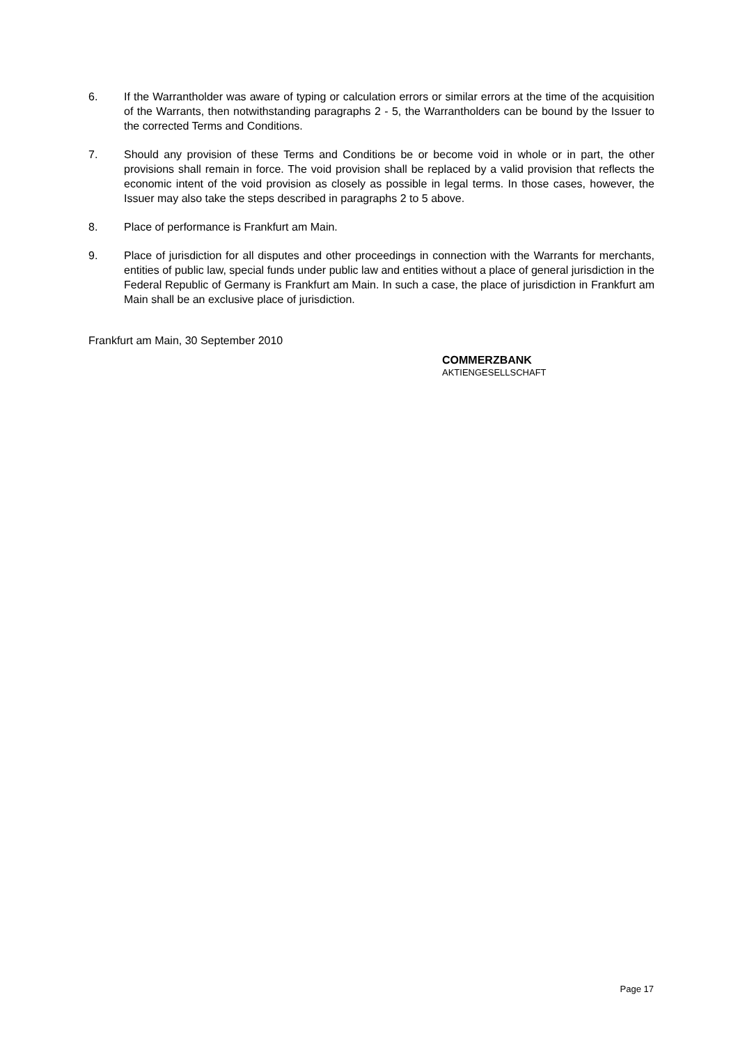6. If the Warrantholder was aware of typing or calculation errors or similar errors at the time of the acquisition of the Warrants, then notwithstanding paragraphs 2 - 5, the Warrantholders can be bound by the Issuer to the corrected Terms and Conditions.
7. Should any provision of these Terms and Conditions be or become void in whole or in part, the other provisions shall remain in force. The void provision shall be replaced by a valid provision that reflects the economic intent of the void provision as closely as possible in legal terms. In those cases, however, the Issuer may also take the steps described in paragraphs 2 to 5 above.
8. Place of performance is Frankfurt am Main.
9. Place of jurisdiction for all disputes and other proceedings in connection with the Warrants for merchants, entities of public law, special funds under public law and entities without a place of general jurisdiction in the Federal Republic of Germany is Frankfurt am Main. In such a case, the place of jurisdiction in Frankfurt am Main shall be an exclusive place of jurisdiction.
Frankfurt am Main, 30 September 2010
COMMERZBANK
AKTIENGESELLSCHAFT
Page 17